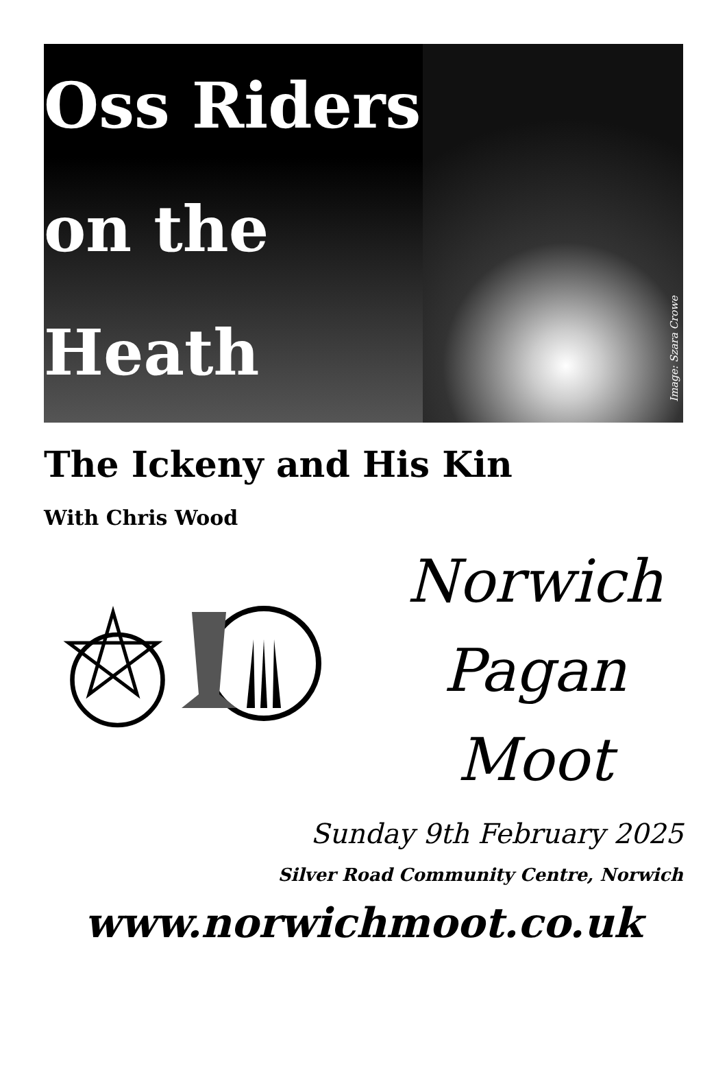Oss Riders
on the
Heath
Image: Szara Crowe
The Ickeny and His Kin
With Chris Wood
Norwich
Pagan
Moot
Sunday 9th February 2025
Silver Road Community Centre, Norwich
www.norwichmoot.co.uk